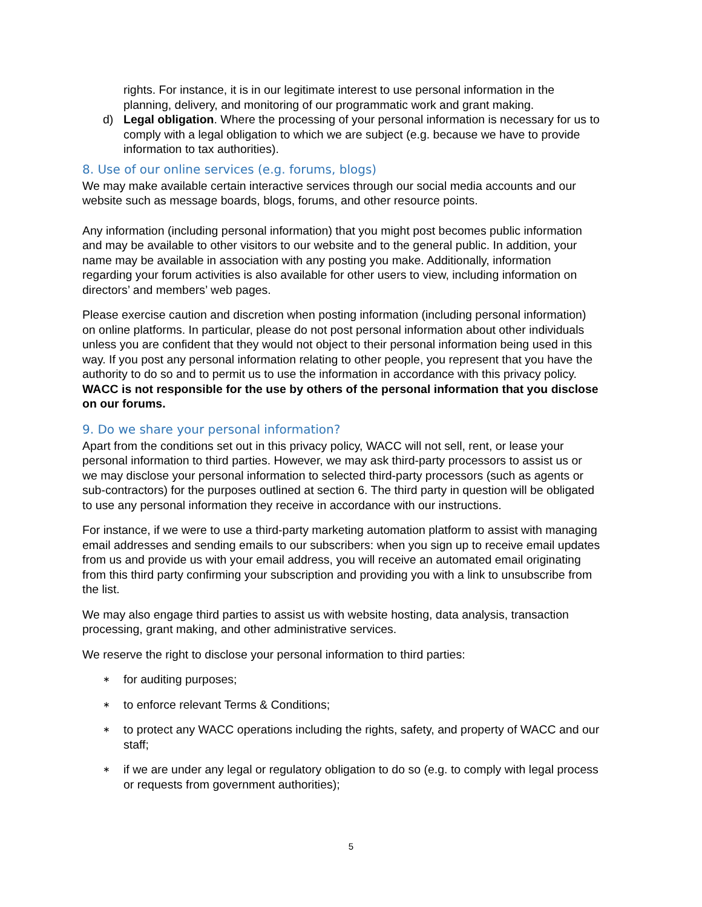rights. For instance, it is in our legitimate interest to use personal information in the planning, delivery, and monitoring of our programmatic work and grant making.
d) Legal obligation. Where the processing of your personal information is necessary for us to comply with a legal obligation to which we are subject (e.g. because we have to provide information to tax authorities).
8. Use of our online services (e.g. forums, blogs)
We may make available certain interactive services through our social media accounts and our website such as message boards, blogs, forums, and other resource points.
Any information (including personal information) that you might post becomes public information and may be available to other visitors to our website and to the general public. In addition, your name may be available in association with any posting you make. Additionally, information regarding your forum activities is also available for other users to view, including information on directors’ and members’ web pages.
Please exercise caution and discretion when posting information (including personal information) on online platforms. In particular, please do not post personal information about other individuals unless you are confident that they would not object to their personal information being used in this way. If you post any personal information relating to other people, you represent that you have the authority to do so and to permit us to use the information in accordance with this privacy policy. WACC is not responsible for the use by others of the personal information that you disclose on our forums.
9. Do we share your personal information?
Apart from the conditions set out in this privacy policy, WACC will not sell, rent, or lease your personal information to third parties. However, we may ask third-party processors to assist us or we may disclose your personal information to selected third-party processors (such as agents or sub-contractors) for the purposes outlined at section 6. The third party in question will be obligated to use any personal information they receive in accordance with our instructions.
For instance, if we were to use a third-party marketing automation platform to assist with managing email addresses and sending emails to our subscribers: when you sign up to receive email updates from us and provide us with your email address, you will receive an automated email originating from this third party confirming your subscription and providing you with a link to unsubscribe from the list.
We may also engage third parties to assist us with website hosting, data analysis, transaction processing, grant making, and other administrative services.
We reserve the right to disclose your personal information to third parties:
∗ for auditing purposes;
∗ to enforce relevant Terms & Conditions;
∗ to protect any WACC operations including the rights, safety, and property of WACC and our staff;
∗ if we are under any legal or regulatory obligation to do so (e.g. to comply with legal process or requests from government authorities);
5